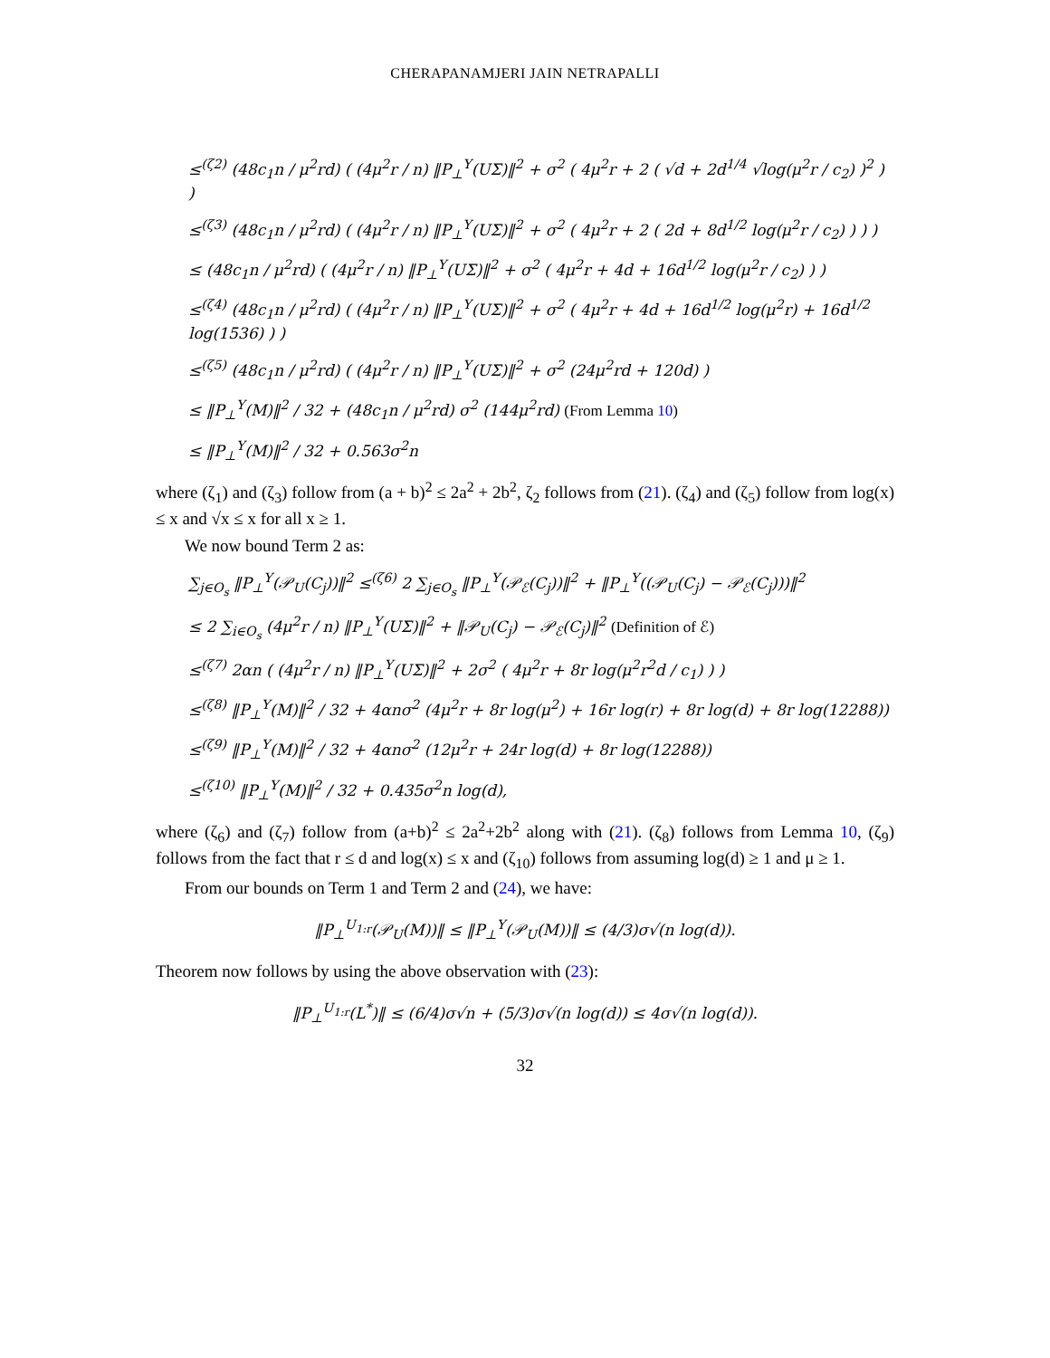CHERAPANAMJERI JAIN NETRAPALLI
≤<sup>(ζ2)</sup> (48c<sub>1</sub>n / μ<sup>2</sup>rd) ( (4μ<sup>2</sup>r / n) ‖P<sub>⊥</sub><sup>Y</sup>(UΣ)‖<sup>2</sup> + σ<sup>2</sup> ( 4μ<sup>2</sup>r + 2 ( √d + 2d<sup>1/4</sup> √log(μ<sup>2</sup>r / c<sub>2</sub>) )<sup>2</sup> ) )
≤<sup>(ζ3)</sup> (48c<sub>1</sub>n / μ<sup>2</sup>rd) ( (4μ<sup>2</sup>r / n) ‖P<sub>⊥</sub><sup>Y</sup>(UΣ)‖<sup>2</sup> + σ<sup>2</sup> ( 4μ<sup>2</sup>r + 2 ( 2d + 8d<sup>1/2</sup> log(μ<sup>2</sup>r / c<sub>2</sub>) ) ) )
≤ (48c<sub>1</sub>n / μ<sup>2</sup>rd) ( (4μ<sup>2</sup>r / n) ‖P<sub>⊥</sub><sup>Y</sup>(UΣ)‖<sup>2</sup> + σ<sup>2</sup> ( 4μ<sup>2</sup>r + 4d + 16d<sup>1/2</sup> log(μ<sup>2</sup>r / c<sub>2</sub>) ) )
≤<sup>(ζ4)</sup> (48c<sub>1</sub>n / μ<sup>2</sup>rd) ( (4μ<sup>2</sup>r / n) ‖P<sub>⊥</sub><sup>Y</sup>(UΣ)‖<sup>2</sup> + σ<sup>2</sup> ( 4μ<sup>2</sup>r + 4d + 16d<sup>1/2</sup> log(μ<sup>2</sup>r) + 16d<sup>1/2</sup> log(1536) ) )
≤<sup>(ζ5)</sup> (48c<sub>1</sub>n / μ<sup>2</sup>rd) ( (4μ<sup>2</sup>r / n) ‖P<sub>⊥</sub><sup>Y</sup>(UΣ)‖<sup>2</sup> + σ<sup>2</sup> (24μ<sup>2</sup>rd + 120d) )
≤ ‖P<sub>⊥</sub><sup>Y</sup>(M)‖<sup>2</sup> / 32 + (48c<sub>1</sub>n / μ<sup>2</sup>rd) σ<sup>2</sup> (144μ<sup>2</sup>rd) (From Lemma 10)
≤ ‖P<sub>⊥</sub><sup>Y</sup>(M)‖<sup>2</sup> / 32 + 0.563σ<sup>2</sup>n
where (ζ<sub>1</sub>) and (ζ<sub>3</sub>) follow from (a + b)<sup>2</sup> ≤ 2a<sup>2</sup> + 2b<sup>2</sup>, ζ<sub>2</sub> follows from (21). (ζ<sub>4</sub>) and (ζ<sub>5</sub>) follow from log(x) ≤ x and √x ≤ x for all x ≥ 1.
We now bound Term 2 as:
∑<sub>j∈O<sub>s</sub></sub> ‖P<sub>⊥</sub><sup>Y</sup>(𝒫<sub>U</sub>(C<sub>j</sub>))‖<sup>2</sup> ≤<sup>(ζ6)</sup> 2 ∑<sub>j∈O<sub>s</sub></sub> ‖P<sub>⊥</sub><sup>Y</sup>(𝒫<sub>ℰ</sub>(C<sub>j</sub>))‖<sup>2</sup> + ‖P<sub>⊥</sub><sup>Y</sup>((𝒫<sub>U</sub>(C<sub>j</sub>) − 𝒫<sub>ℰ</sub>(C<sub>j</sub>)))‖<sup>2</sup>
≤ 2 ∑<sub>i∈O<sub>s</sub></sub> (4μ<sup>2</sup>r / n) ‖P<sub>⊥</sub><sup>Y</sup>(UΣ)‖<sup>2</sup> + ‖𝒫<sub>U</sub>(C<sub>j</sub>) − 𝒫<sub>ℰ</sub>(C<sub>j</sub>)‖<sup>2</sup> (Definition of ℰ)
≤<sup>(ζ7)</sup> 2αn ( (4μ<sup>2</sup>r / n) ‖P<sub>⊥</sub><sup>Y</sup>(UΣ)‖<sup>2</sup> + 2σ<sup>2</sup> ( 4μ<sup>2</sup>r + 8r log(μ<sup>2</sup>r<sup>2</sup>d / c<sub>1</sub>) ) )
≤<sup>(ζ8)</sup> ‖P<sub>⊥</sub><sup>Y</sup>(M)‖<sup>2</sup> / 32 + 4αnσ<sup>2</sup> (4μ<sup>2</sup>r + 8r log(μ<sup>2</sup>) + 16r log(r) + 8r log(d) + 8r log(12288))
≤<sup>(ζ9)</sup> ‖P<sub>⊥</sub><sup>Y</sup>(M)‖<sup>2</sup> / 32 + 4αnσ<sup>2</sup> (12μ<sup>2</sup>r + 24r log(d) + 8r log(12288))
≤<sup>(ζ10)</sup> ‖P<sub>⊥</sub><sup>Y</sup>(M)‖<sup>2</sup> / 32 + 0.435σ<sup>2</sup>n log(d),
where (ζ<sub>6</sub>) and (ζ<sub>7</sub>) follow from (a+b)<sup>2</sup> ≤ 2a<sup>2</sup>+2b<sup>2</sup> along with (21). (ζ<sub>8</sub>) follows from Lemma 10, (ζ<sub>9</sub>) follows from the fact that r ≤ d and log(x) ≤ x and (ζ<sub>10</sub>) follows from assuming log(d) ≥ 1 and μ ≥ 1.
From our bounds on Term 1 and Term 2 and (24), we have:
‖P<sub>⊥</sub><sup>U<sub>1:r</sub></sup>(𝒫<sub>U</sub>(M))‖ ≤ ‖P<sub>⊥</sub><sup>Y</sup>(𝒫<sub>U</sub>(M))‖ ≤ (4/3)σ√(n log(d)).
Theorem now follows by using the above observation with (23):
‖P<sub>⊥</sub><sup>U<sub>1:r</sub></sup>(L<sup>*</sup>)‖ ≤ (6/4)σ√n + (5/3)σ√(n log(d)) ≤ 4σ√(n log(d)).
32